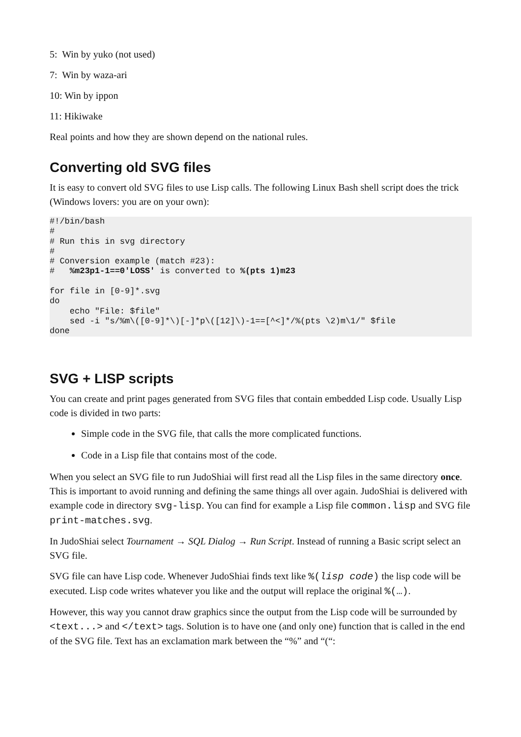5: Win by yuko (not used)
7: Win by waza-ari
10: Win by ippon
11: Hikiwake
Real points and how they are shown depend on the national rules.
Converting old SVG files
It is easy to convert old SVG files to use Lisp calls. The following Linux Bash shell script does the trick (Windows lovers: you are on your own):
#!/bin/bash
#
# Run this in svg directory
#
# Conversion example (match #23):
#   %m23p1-1==0'LOSS' is converted to %(pts 1)m23

for file in [0-9]*.svg
do
    echo "File: $file"
    sed -i "s/%m\([0-9]*\)[-]*p\([12]\)-1==[^<]*/%(pts \2)m\1/" $file
done
SVG + LISP scripts
You can create and print pages generated from SVG files that contain embedded Lisp code. Usually Lisp code is divided in two parts:
Simple code in the SVG file, that calls the more complicated functions.
Code in a Lisp file that contains most of the code.
When you select an SVG file to run JudoShiai will first read all the Lisp files in the same directory once. This is important to avoid running and defining the same things all over again. JudoShiai is delivered with example code in directory svg-lisp. You can find for example a Lisp file common.lisp and SVG file print-matches.svg.
In JudoShiai select Tournament → SQL Dialog → Run Script. Instead of running a Basic script select an SVG file.
SVG file can have Lisp code. Whenever JudoShiai finds text like %(lisp code) the lisp code will be executed. Lisp code writes whatever you like and the output will replace the original %(…).
However, this way you cannot draw graphics since the output from the Lisp code will be surrounded by <text...> and </text> tags. Solution is to have one (and only one) function that is called in the end of the SVG file. Text has an exclamation mark between the “%” and “(“: